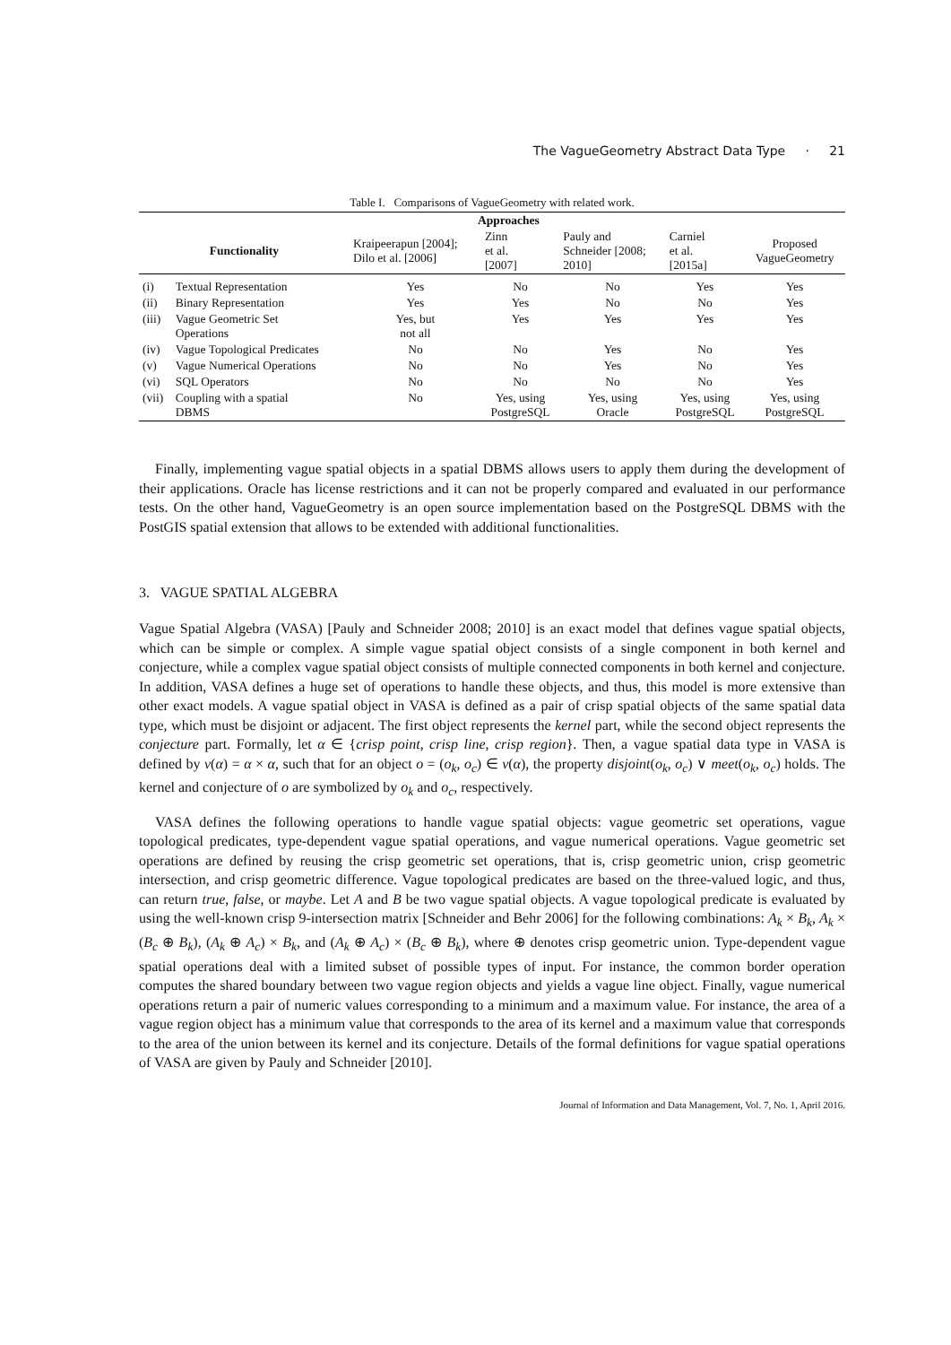The VagueGeometry Abstract Data Type · 21
Table I. Comparisons of VagueGeometry with related work.
| | Approaches | | | | | |
| --- | --- | --- | --- | --- | --- | --- |
| Functionality | | Kraipeerapun [2004]; Dilo et al. [2006] | Zinn et al. [2007] | Pauly and Schneider [2008; 2010] | Carniel et al. [2015a] | Proposed VagueGeometry |
| (i) | Textual Representation | Yes | No | No | Yes | Yes |
| (ii) | Binary Representation | Yes | Yes | No | No | Yes |
| (iii) | Vague Geometric Set Operations | Yes, but not all | Yes | Yes | Yes | Yes |
| (iv) | Vague Topological Predicates | No | No | Yes | No | Yes |
| (v) | Vague Numerical Operations | No | No | Yes | No | Yes |
| (vi) | SQL Operators | No | No | No | No | Yes |
| (vii) | Coupling with a spatial DBMS | No | Yes, using PostgreSQL | Yes, using Oracle | Yes, using PostgreSQL | Yes, using PostgreSQL |
Finally, implementing vague spatial objects in a spatial DBMS allows users to apply them during the development of their applications. Oracle has license restrictions and it can not be properly compared and evaluated in our performance tests. On the other hand, VagueGeometry is an open source implementation based on the PostgreSQL DBMS with the PostGIS spatial extension that allows to be extended with additional functionalities.
3. VAGUE SPATIAL ALGEBRA
Vague Spatial Algebra (VASA) [Pauly and Schneider 2008; 2010] is an exact model that defines vague spatial objects, which can be simple or complex. A simple vague spatial object consists of a single component in both kernel and conjecture, while a complex vague spatial object consists of multiple connected components in both kernel and conjecture. In addition, VASA defines a huge set of operations to handle these objects, and thus, this model is more extensive than other exact models. A vague spatial object in VASA is defined as a pair of crisp spatial objects of the same spatial data type, which must be disjoint or adjacent. The first object represents the kernel part, while the second object represents the conjecture part. Formally, let α ∈ {crisp point, crisp line, crisp region}. Then, a vague spatial data type in VASA is defined by v(α) = α × α, such that for an object o = (o<sub>k</sub>, o<sub>c</sub>) ∈ v(α), the property disjoint(o<sub>k</sub>, o<sub>c</sub>) ∨ meet(o<sub>k</sub>, o<sub>c</sub>) holds. The kernel and conjecture of o are symbolized by o<sub>k</sub> and o<sub>c</sub>, respectively.
VASA defines the following operations to handle vague spatial objects: vague geometric set operations, vague topological predicates, type-dependent vague spatial operations, and vague numerical operations. Vague geometric set operations are defined by reusing the crisp geometric set operations, that is, crisp geometric union, crisp geometric intersection, and crisp geometric difference. Vague topological predicates are based on the three-valued logic, and thus, can return true, false, or maybe. Let A and B be two vague spatial objects. A vague topological predicate is evaluated by using the well-known crisp 9-intersection matrix [Schneider and Behr 2006] for the following combinations: A<sub>k</sub> × B<sub>k</sub>, A<sub>k</sub> × (B<sub>c</sub> ⊕ B<sub>k</sub>), (A<sub>k</sub> ⊕ A<sub>c</sub>) × B<sub>k</sub>, and (A<sub>k</sub> ⊕ A<sub>c</sub>) × (B<sub>c</sub> ⊕ B<sub>k</sub>), where ⊕ denotes crisp geometric union. Type-dependent vague spatial operations deal with a limited subset of possible types of input. For instance, the common border operation computes the shared boundary between two vague region objects and yields a vague line object. Finally, vague numerical operations return a pair of numeric values corresponding to a minimum and a maximum value. For instance, the area of a vague region object has a minimum value that corresponds to the area of its kernel and a maximum value that corresponds to the area of the union between its kernel and its conjecture. Details of the formal definitions for vague spatial operations of VASA are given by Pauly and Schneider [2010].
Journal of Information and Data Management, Vol. 7, No. 1, April 2016.